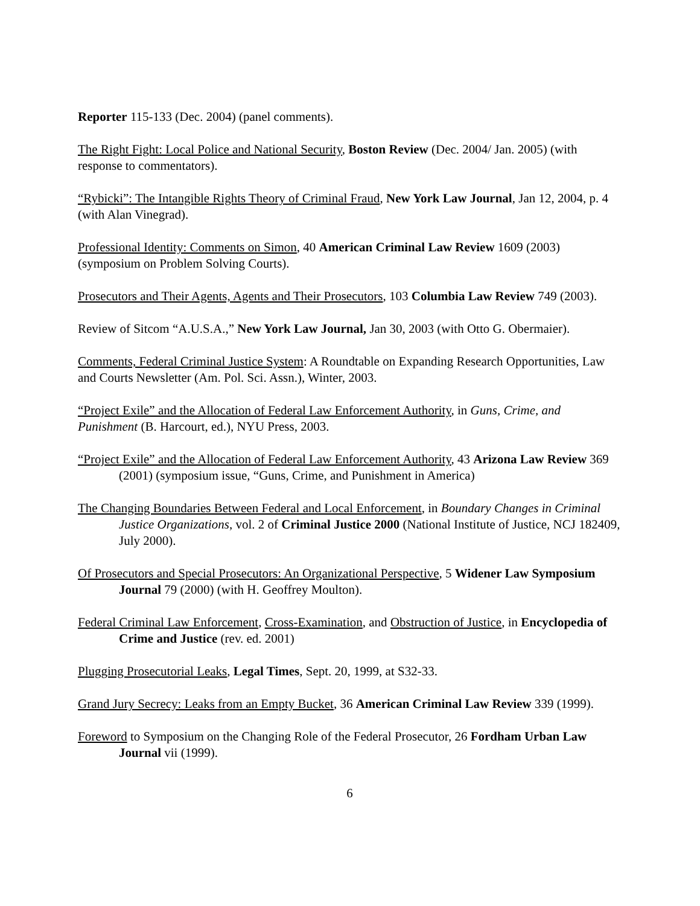Reporter 115-133 (Dec. 2004) (panel comments).
The Right Fight: Local Police and National Security, Boston Review (Dec. 2004/ Jan. 2005) (with response to commentators).
“Rybicki”: The Intangible Rights Theory of Criminal Fraud, New York Law Journal, Jan 12, 2004, p. 4 (with Alan Vinegrad).
Professional Identity: Comments on Simon, 40 American Criminal Law Review 1609 (2003) (symposium on Problem Solving Courts).
Prosecutors and Their Agents, Agents and Their Prosecutors, 103 Columbia Law Review 749 (2003).
Review of Sitcom “A.U.S.A.,” New York Law Journal, Jan 30, 2003 (with Otto G. Obermaier).
Comments, Federal Criminal Justice System: A Roundtable on Expanding Research Opportunities, Law and Courts Newsletter (Am. Pol. Sci. Assn.), Winter, 2003.
“Project Exile” and the Allocation of Federal Law Enforcement Authority, in Guns, Crime, and Punishment (B. Harcourt, ed.), NYU Press, 2003.
“Project Exile” and the Allocation of Federal Law Enforcement Authority, 43 Arizona Law Review 369 (2001) (symposium issue, “Guns, Crime, and Punishment in America)
The Changing Boundaries Between Federal and Local Enforcement, in Boundary Changes in Criminal Justice Organizations, vol. 2 of Criminal Justice 2000 (National Institute of Justice, NCJ 182409, July 2000).
Of Prosecutors and Special Prosecutors: An Organizational Perspective, 5 Widener Law Symposium Journal 79 (2000) (with H. Geoffrey Moulton).
Federal Criminal Law Enforcement, Cross-Examination, and Obstruction of Justice, in Encyclopedia of Crime and Justice (rev. ed. 2001)
Plugging Prosecutorial Leaks, Legal Times, Sept. 20, 1999, at S32-33.
Grand Jury Secrecy: Leaks from an Empty Bucket, 36 American Criminal Law Review 339 (1999).
Foreword to Symposium on the Changing Role of the Federal Prosecutor, 26 Fordham Urban Law Journal vii (1999).
6